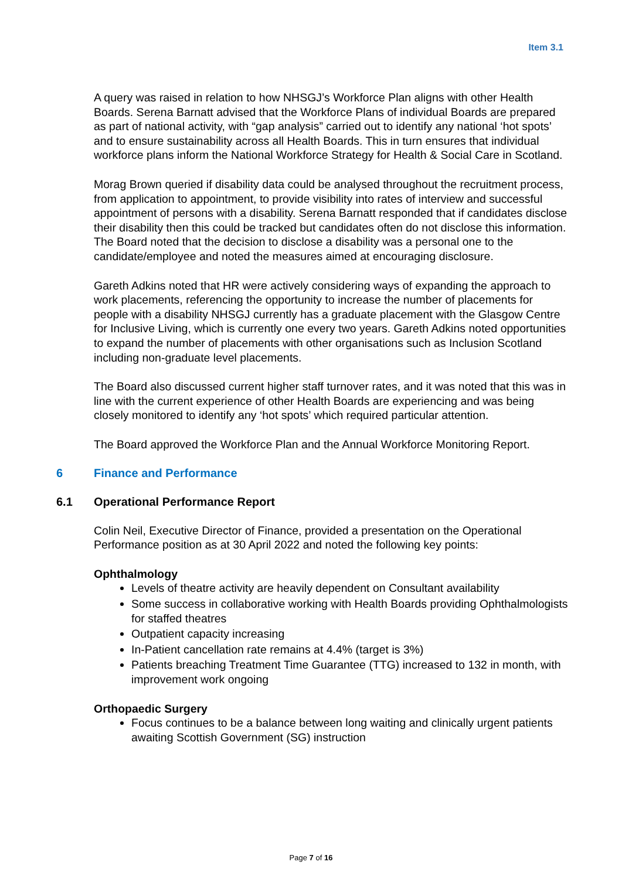Item 3.1
A query was raised in relation to how NHSGJ’s Workforce Plan aligns with other Health Boards. Serena Barnatt advised that the Workforce Plans of individual Boards are prepared as part of national activity, with “gap analysis” carried out to identify any national ‘hot spots’ and to ensure sustainability across all Health Boards. This in turn ensures that individual workforce plans inform the National Workforce Strategy for Health & Social Care in Scotland.
Morag Brown queried if disability data could be analysed throughout the recruitment process, from application to appointment, to provide visibility into rates of interview and successful appointment of persons with a disability. Serena Barnatt responded that if candidates disclose their disability then this could be tracked but candidates often do not disclose this information. The Board noted that the decision to disclose a disability was a personal one to the candidate/employee and noted the measures aimed at encouraging disclosure.
Gareth Adkins noted that HR were actively considering ways of expanding the approach to work placements, referencing the opportunity to increase the number of placements for people with a disability NHSGJ currently has a graduate placement with the Glasgow Centre for Inclusive Living, which is currently one every two years. Gareth Adkins noted opportunities to expand the number of placements with other organisations such as Inclusion Scotland including non-graduate level placements.
The Board also discussed current higher staff turnover rates, and it was noted that this was in line with the current experience of other Health Boards are experiencing and was being closely monitored to identify any ‘hot spots’ which required particular attention.
The Board approved the Workforce Plan and the Annual Workforce Monitoring Report.
6 Finance and Performance
6.1 Operational Performance Report
Colin Neil, Executive Director of Finance, provided a presentation on the Operational Performance position as at 30 April 2022 and noted the following key points:
Ophthalmology
Levels of theatre activity are heavily dependent on Consultant availability
Some success in collaborative working with Health Boards providing Ophthalmologists for staffed theatres
Outpatient capacity increasing
In-Patient cancellation rate remains at 4.4% (target is 3%)
Patients breaching Treatment Time Guarantee (TTG) increased to 132 in month, with improvement work ongoing
Orthopaedic Surgery
Focus continues to be a balance between long waiting and clinically urgent patients awaiting Scottish Government (SG) instruction
Page 7 of 16